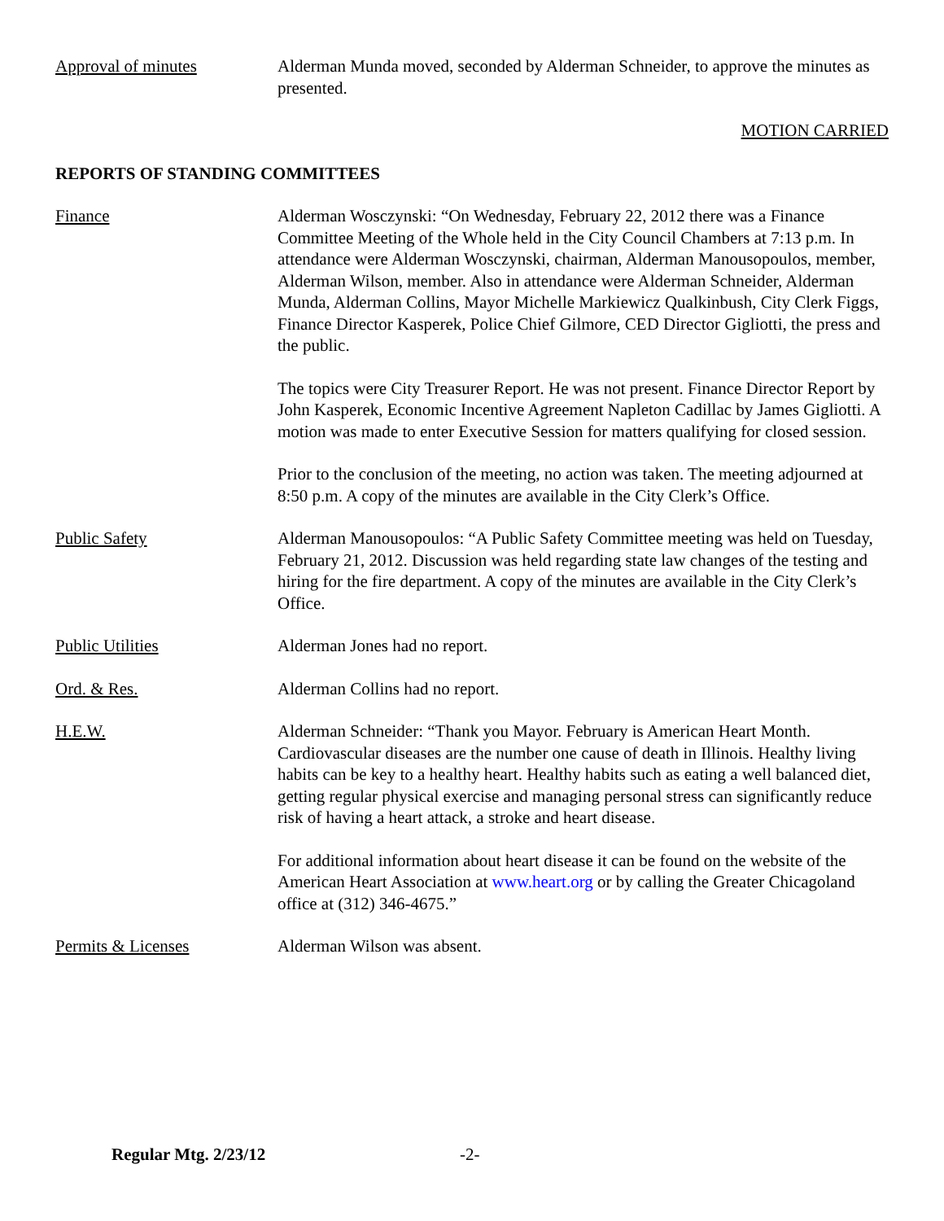Approval of minutes Alderman Munda moved, seconded by Alderman Schneider, to approve the minutes as presented.
MOTION CARRIED
REPORTS OF STANDING COMMITTEES
Finance Alderman Wosczynski: “On Wednesday, February 22, 2012 there was a Finance Committee Meeting of the Whole held in the City Council Chambers at 7:13 p.m. In attendance were Alderman Wosczynski, chairman, Alderman Manousopoulos, member, Alderman Wilson, member. Also in attendance were Alderman Schneider, Alderman Munda, Alderman Collins, Mayor Michelle Markiewicz Qualkinbush, City Clerk Figgs, Finance Director Kasperek, Police Chief Gilmore, CED Director Gigliotti, the press and the public.
The topics were City Treasurer Report. He was not present. Finance Director Report by John Kasperek, Economic Incentive Agreement Napleton Cadillac by James Gigliotti. A motion was made to enter Executive Session for matters qualifying for closed session.
Prior to the conclusion of the meeting, no action was taken. The meeting adjourned at 8:50 p.m. A copy of the minutes are available in the City Clerk’s Office.
Public Safety Alderman Manousopoulos: “A Public Safety Committee meeting was held on Tuesday, February 21, 2012. Discussion was held regarding state law changes of the testing and hiring for the fire department. A copy of the minutes are available in the City Clerk’s Office.
Public Utilities Alderman Jones had no report.
Ord. & Res. Alderman Collins had no report.
H.E.W. Alderman Schneider: “Thank you Mayor. February is American Heart Month. Cardiovascular diseases are the number one cause of death in Illinois. Healthy living habits can be key to a healthy heart. Healthy habits such as eating a well balanced diet, getting regular physical exercise and managing personal stress can significantly reduce risk of having a heart attack, a stroke and heart disease.
For additional information about heart disease it can be found on the website of the American Heart Association at www.heart.org or by calling the Greater Chicagoland office at (312) 346-4675.”
Permits & Licenses Alderman Wilson was absent.
Regular Mtg. 2/23/12 -2-